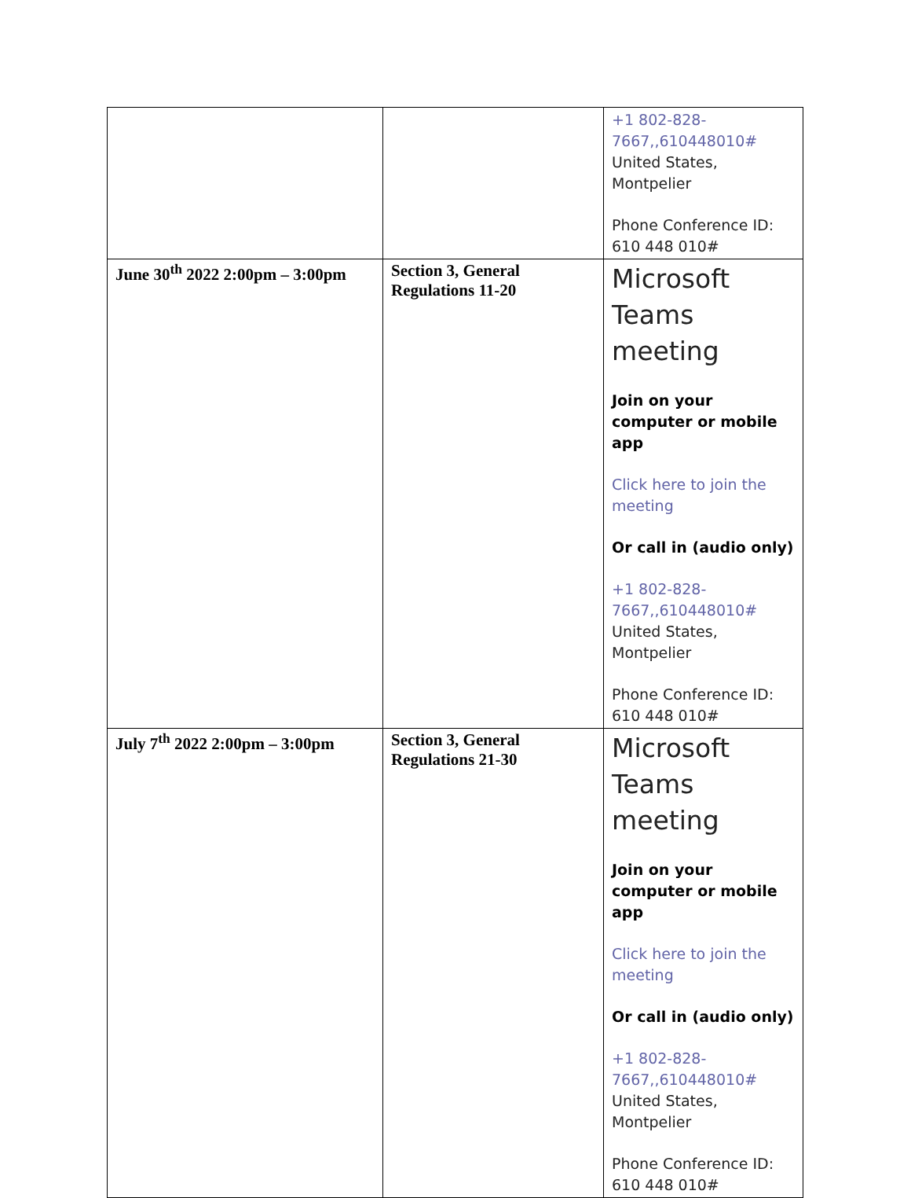| | | +1 802-828-7667,,610448010# United States, Montpelier Phone Conference ID: 610 448 010# |
| June 30<sup>th</sup> 2022 2:00pm – 3:00pm | Section 3, General Regulations 11-20 | Microsoft Teams meeting Join on your computer or mobile app Click here to join the meeting Or call in (audio only) +1 802-828-7667,,610448010# United States, Montpelier Phone Conference ID: 610 448 010# |
| July 7<sup>th</sup> 2022 2:00pm – 3:00pm | Section 3, General Regulations 21-30 | Microsoft Teams meeting Join on your computer or mobile app Click here to join the meeting Or call in (audio only) +1 802-828-7667,,610448010# United States, Montpelier Phone Conference ID: 610 448 010# |